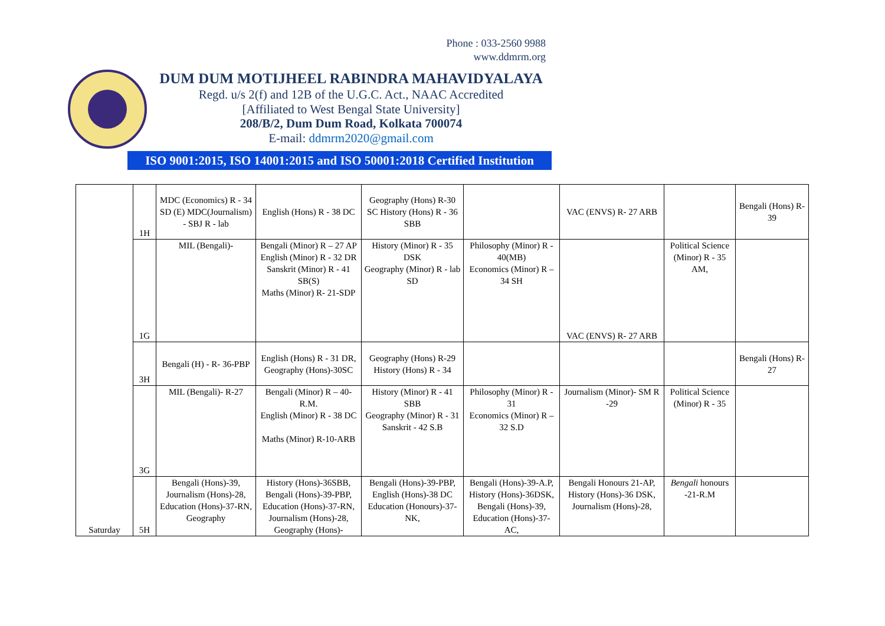Phone : 033-2560 9988
www.ddmrm.org
DUM DUM MOTIJHEEL RABINDRA MAHAVIDYALAYA
Regd. u/s 2(f) and 12B of the U.G.C. Act., NAAC Accredited
[Affiliated to West Bengal State University]
208/B/2, Dum Dum Road, Kolkata 700074
E-mail: ddmrm2020@gmail.com
ISO 9001:2015, ISO 14001:2015 and ISO 50001:2018 Certified Institution
| Saturday | 1H | MDC (Economics) R - 34 SD (E) MDC(Journalism) - SBJ R - lab | English (Hons) R - 38 DC | Geography (Hons) R-30 SC History (Hons) R - 36 SBB | | VAC (ENVS) R- 27 ARB | | Bengali (Hons) R-39 |
| | 1G | MIL (Bengali)- | Bengali (Minor) R – 27 AP English (Minor) R - 32 DR Sanskrit (Minor) R - 41 SB(S) Maths (Minor) R- 21-SDP | History (Minor) R - 35 DSK Geography (Minor) R - lab SD | Philosophy (Minor) R - 40(MB) Economics (Minor) R – 34 SH | VAC (ENVS) R- 27 ARB | Political Science (Minor) R - 35 AM, | |
| | 3H | Bengali (H) - R- 36-PBP | English (Hons) R - 31 DR, Geography (Hons)-30SC | Geography (Hons) R-29 History (Hons) R - 34 | | | | Bengali (Hons) R-27 |
| | 3G | MIL (Bengali)- R-27 | Bengali (Minor) R – 40-R.M. English (Minor) R - 38 DC Maths (Minor) R-10-ARB | History (Minor) R - 41 SBB Geography (Minor) R - 31 Sanskrit - 42 S.B | Philosophy (Minor) R - 31 Economics (Minor) R – 32 S.D | Journalism (Minor)- SM R -29 | Political Science (Minor) R - 35 | |
| | 5H | Bengali (Hons)-39, Journalism (Hons)-28, Education (Hons)-37-RN, Geography | History (Hons)-36SBB, Bengali (Hons)-39-PBP, Education (Hons)-37-RN, Journalism (Hons)-28, Geography (Hons)- | Bengali (Hons)-39-PBP, English (Hons)-38 DC Education (Honours)-37-NK, | Bengali (Hons)-39-A.P, History (Hons)-36DSK, Bengali (Hons)-39, Education (Hons)-37-AC, | Bengali Honours 21-AP, History (Hons)-36 DSK, Journalism (Hons)-28, | Bengali honours -21-R.M | |